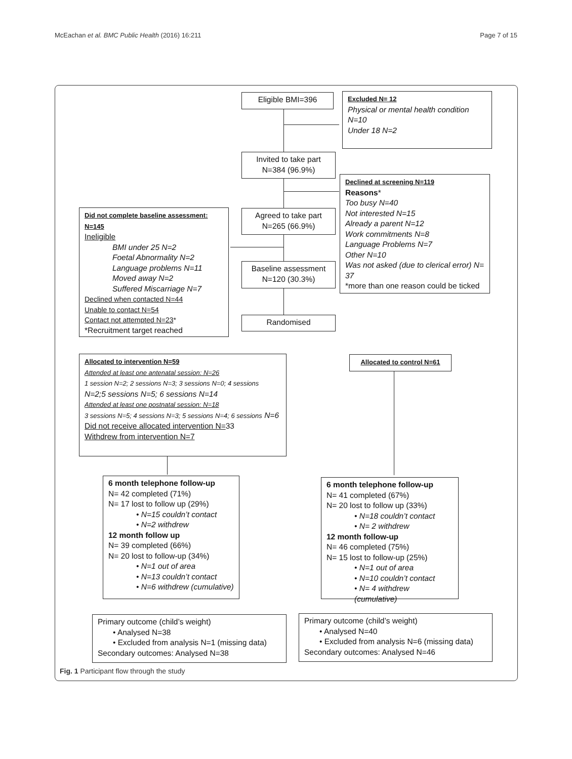McEachan et al. BMC Public Health (2016) 16:211 Page 7 of 15
Eligible BMI=396
Excluded N= 12
Physical or mental health condition N=10
Under 18 N=2
Invited to take part
N=384 (96.9%)
Declined at screening N=119
Reasons*
Too busy N=40
Not interested N=15
Already a parent N=12
Work commitments N=8
Language Problems N=7
Other N=10
Was not asked (due to clerical error) N= 37
*more than one reason could be ticked
Agreed to take part
N=265 (66.9%)
Did not complete baseline assessment: N=145
Ineligible
BMI under 25 N=2
Foetal Abnormality N=2
Language problems N=11
Moved away N=2
Suffered Miscarriage N=7
Declined when contacted N=44
Unable to contact N=54
Contact not attempted N=23*
*Recruitment target reached
Baseline assessment
N=120 (30.3%)
Randomised
Allocated to intervention N=59
Attended at least one antenatal session: N=26
1 session N=2; 2 sessions N=3; 3 sessions N=0; 4 sessions N=2;5 sessions N=5; 6 sessions N=14
Attended at least one postnatal session: N=18
3 sessions N=5; 4 sessions N=3; 5 sessions N=4; 6 sessions N=6
Did not receive allocated intervention N=33
Withdrew from intervention N=7
Allocated to control N=61
6 month telephone follow-up
N= 42 completed (71%)
N= 17 lost to follow up (29%)
• N=15 couldn’t contact
• N=2 withdrew
12 month follow up
N= 39 completed (66%)
N= 20 lost to follow-up (34%)
• N=1 out of area
• N=13 couldn’t contact
• N=6 withdrew (cumulative)
6 month telephone follow-up
N= 41 completed (67%)
N= 20 lost to follow up (33%)
• N=18 couldn’t contact
• N= 2 withdrew
12 month follow-up
N= 46 completed (75%)
N= 15 lost to follow-up (25%)
• N=1 out of area
• N=10 couldn’t contact
• N= 4 withdrew (cumulative)
Primary outcome (child’s weight)
• Analysed N=38
• Excluded from analysis N=1 (missing data)
Secondary outcomes: Analysed N=38
Primary outcome (child’s weight)
• Analysed N=40
• Excluded from analysis N=6 (missing data)
Secondary outcomes: Analysed N=46
Fig. 1 Participant flow through the study